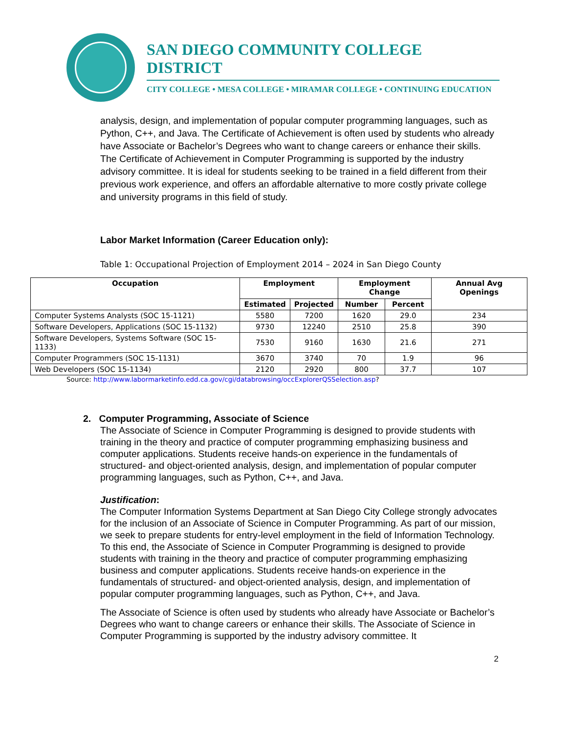SAN DIEGO COMMUNITY COLLEGE DISTRICT
CITY COLLEGE • MESA COLLEGE • MIRAMAR COLLEGE • CONTINUING EDUCATION
analysis, design, and implementation of popular computer programming languages, such as Python, C++, and Java. The Certificate of Achievement is often used by students who already have Associate or Bachelor’s Degrees who want to change careers or enhance their skills. The Certificate of Achievement in Computer Programming is supported by the industry advisory committee. It is ideal for students seeking to be trained in a field different from their previous work experience, and offers an affordable alternative to more costly private college and university programs in this field of study.
Labor Market Information (Career Education only):
Table 1: Occupational Projection of Employment 2014 – 2024 in San Diego County
| Occupation | Employment | | Employment Change | | Annual Avg Openings |
| --- | --- | --- | --- | --- | --- |
| | Estimated | Projected | Number | Percent | |
| Computer Systems Analysts (SOC 15-1121) | 5580 | 7200 | 1620 | 29.0 | 234 |
| Software Developers, Applications (SOC 15-1132) | 9730 | 12240 | 2510 | 25.8 | 390 |
| Software Developers, Systems Software (SOC 15-1133) | 7530 | 9160 | 1630 | 21.6 | 271 |
| Computer Programmers (SOC 15-1131) | 3670 | 3740 | 70 | 1.9 | 96 |
| Web Developers (SOC 15-1134) | 2120 | 2920 | 800 | 37.7 | 107 |
Source: http://www.labormarketinfo.edd.ca.gov/cgi/databrowsing/occExplorerQSSelection.asp?
2. Computer Programming, Associate of Science
The Associate of Science in Computer Programming is designed to provide students with training in the theory and practice of computer programming emphasizing business and computer applications. Students receive hands-on experience in the fundamentals of structured- and object-oriented analysis, design, and implementation of popular computer programming languages, such as Python, C++, and Java.
Justification:
The Computer Information Systems Department at San Diego City College strongly advocates for the inclusion of an Associate of Science in Computer Programming. As part of our mission, we seek to prepare students for entry-level employment in the field of Information Technology. To this end, the Associate of Science in Computer Programming is designed to provide students with training in the theory and practice of computer programming emphasizing business and computer applications. Students receive hands-on experience in the fundamentals of structured- and object-oriented analysis, design, and implementation of popular computer programming languages, such as Python, C++, and Java.
The Associate of Science is often used by students who already have Associate or Bachelor’s Degrees who want to change careers or enhance their skills. The Associate of Science in Computer Programming is supported by the industry advisory committee. It
2